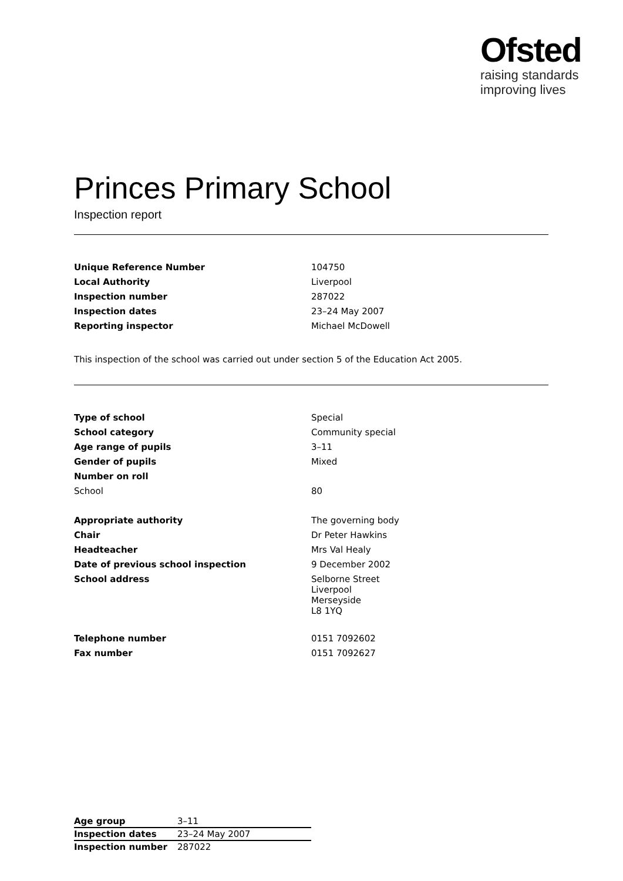Ofsted
raising standards
improving lives
Princes Primary School
Inspection report
| Unique Reference Number | 104750 |
| Local Authority | Liverpool |
| Inspection number | 287022 |
| Inspection dates | 23–24 May 2007 |
| Reporting inspector | Michael McDowell |
This inspection of the school was carried out under section 5 of the Education Act 2005.
| Type of school | Special |
| School category | Community special |
| Age range of pupils | 3–11 |
| Gender of pupils | Mixed |
| Number on roll | |
| School | 80 |
| Appropriate authority | The governing body |
| Chair | Dr Peter Hawkins |
| Headteacher | Mrs Val Healy |
| Date of previous school inspection | 9 December 2002 |
| School address | Selborne Street Liverpool Merseyside L8 1YQ |
| Telephone number | 0151 7092602 |
| Fax number | 0151 7092627 |
| Age group | 3–11 |
| Inspection dates | 23–24 May 2007 |
| Inspection number | 287022 |